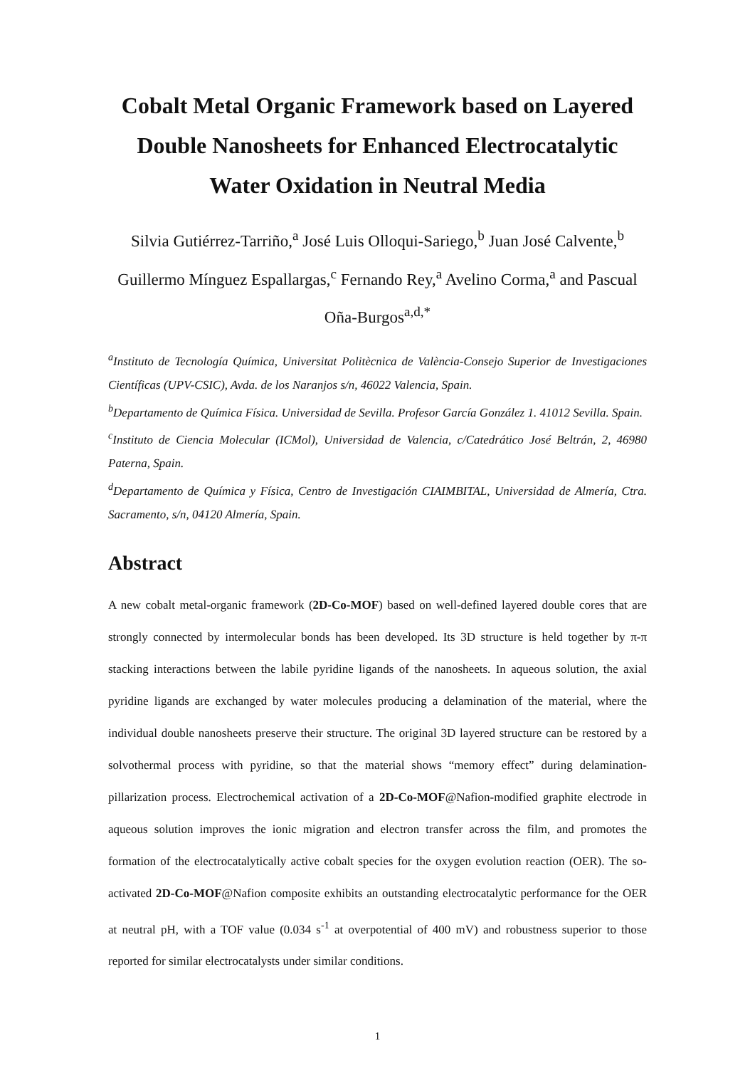Cobalt Metal Organic Framework based on Layered Double Nanosheets for Enhanced Electrocatalytic Water Oxidation in Neutral Media
Silvia Gutiérrez-Tarriño,<sup>a</sup> José Luis Olloqui-Sariego,<sup>b</sup> Juan José Calvente,<sup>b</sup> Guillermo Mínguez Espallargas,<sup>c</sup> Fernando Rey,<sup>a</sup> Avelino Corma,<sup>a</sup> and Pascual Oña-Burgos<sup>a,d,*</sup>
<sup>a</sup> Instituto de Tecnología Química, Universitat Politècnica de València-Consejo Superior de Investigaciones Científicas (UPV-CSIC), Avda. de los Naranjos s/n, 46022 Valencia, Spain.
<sup>b</sup> Departamento de Química Física. Universidad de Sevilla. Profesor García González 1. 41012 Sevilla. Spain.
<sup>c</sup> Instituto de Ciencia Molecular (ICMol), Universidad de Valencia, c/Catedrático José Beltrán, 2, 46980 Paterna, Spain.
<sup>d</sup> Departamento de Química y Física, Centro de Investigación CIAIMBITAL, Universidad de Almería, Ctra. Sacramento, s/n, 04120 Almería, Spain.
Abstract
A new cobalt metal-organic framework (2D-Co-MOF) based on well-defined layered double cores that are strongly connected by intermolecular bonds has been developed. Its 3D structure is held together by π-π stacking interactions between the labile pyridine ligands of the nanosheets. In aqueous solution, the axial pyridine ligands are exchanged by water molecules producing a delamination of the material, where the individual double nanosheets preserve their structure. The original 3D layered structure can be restored by a solvothermal process with pyridine, so that the material shows “memory effect” during delamination-pillarization process. Electrochemical activation of a 2D-Co-MOF@Nafion-modified graphite electrode in aqueous solution improves the ionic migration and electron transfer across the film, and promotes the formation of the electrocatalytically active cobalt species for the oxygen evolution reaction (OER). The so-activated 2D-Co-MOF@Nafion composite exhibits an outstanding electrocatalytic performance for the OER at neutral pH, with a TOF value (0.034 s<sup>-1</sup> at overpotential of 400 mV) and robustness superior to those reported for similar electrocatalysts under similar conditions.
1